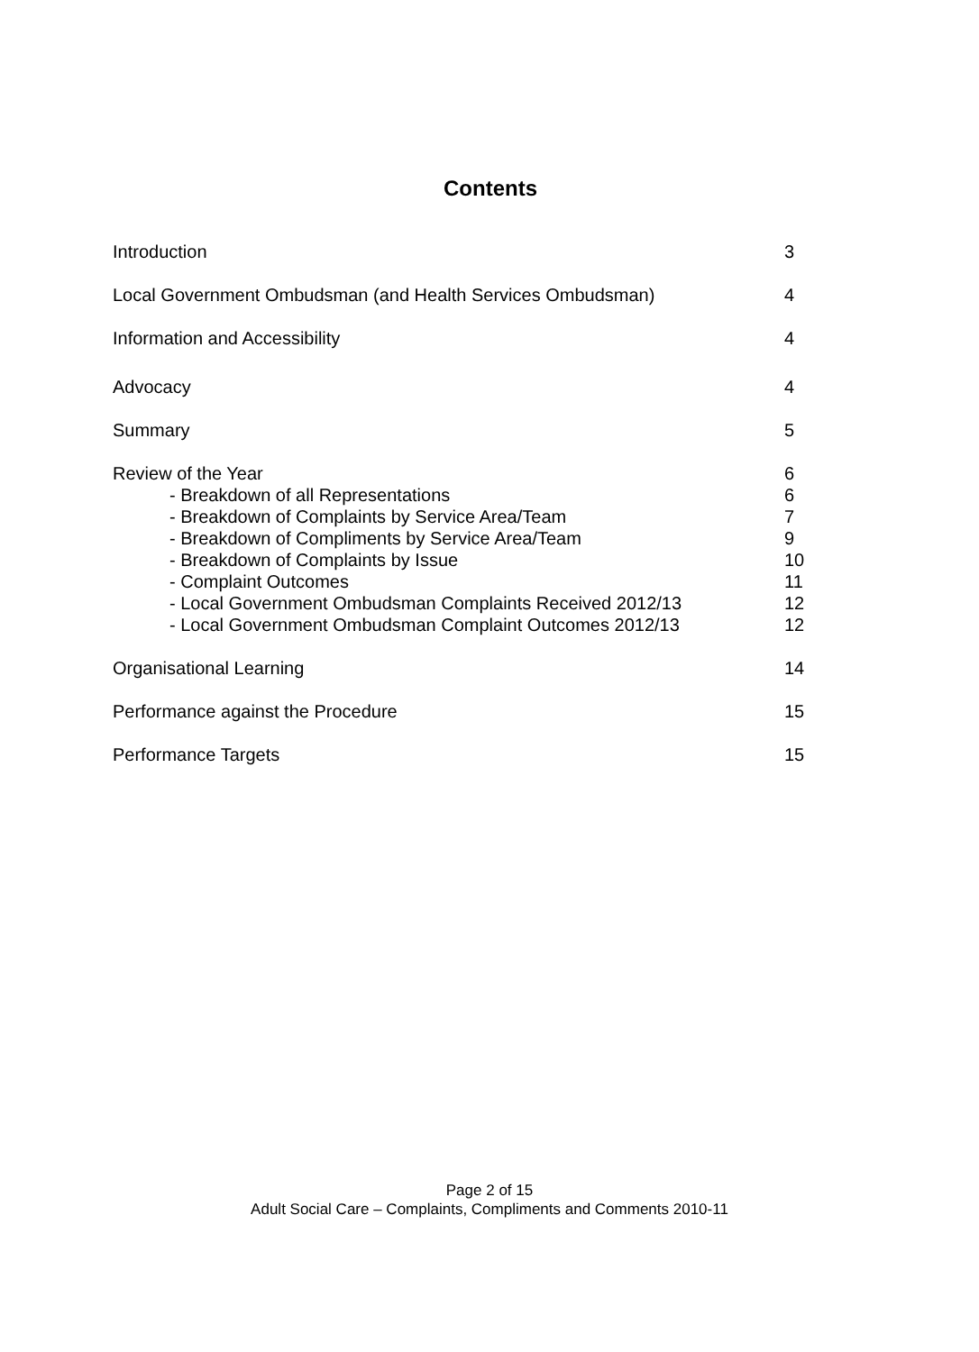Contents
| Introduction | 3 |
| Local Government Ombudsman (and Health Services Ombudsman) | 4 |
| Information and Accessibility | 4 |
| Advocacy | 4 |
| Summary | 5 |
| Review of the Year | 6 |
| - Breakdown of all Representations | 6 |
| - Breakdown of Complaints by Service Area/Team | 7 |
| - Breakdown of Compliments by Service Area/Team | 9 |
| - Breakdown of Complaints by Issue | 10 |
| - Complaint Outcomes | 11 |
| - Local Government Ombudsman Complaints Received 2012/13 | 12 |
| - Local Government Ombudsman Complaint Outcomes 2012/13 | 12 |
| Organisational Learning | 14 |
| Performance against the Procedure | 15 |
| Performance Targets | 15 |
Page 2 of 15
Adult Social Care – Complaints, Compliments and Comments 2010-11